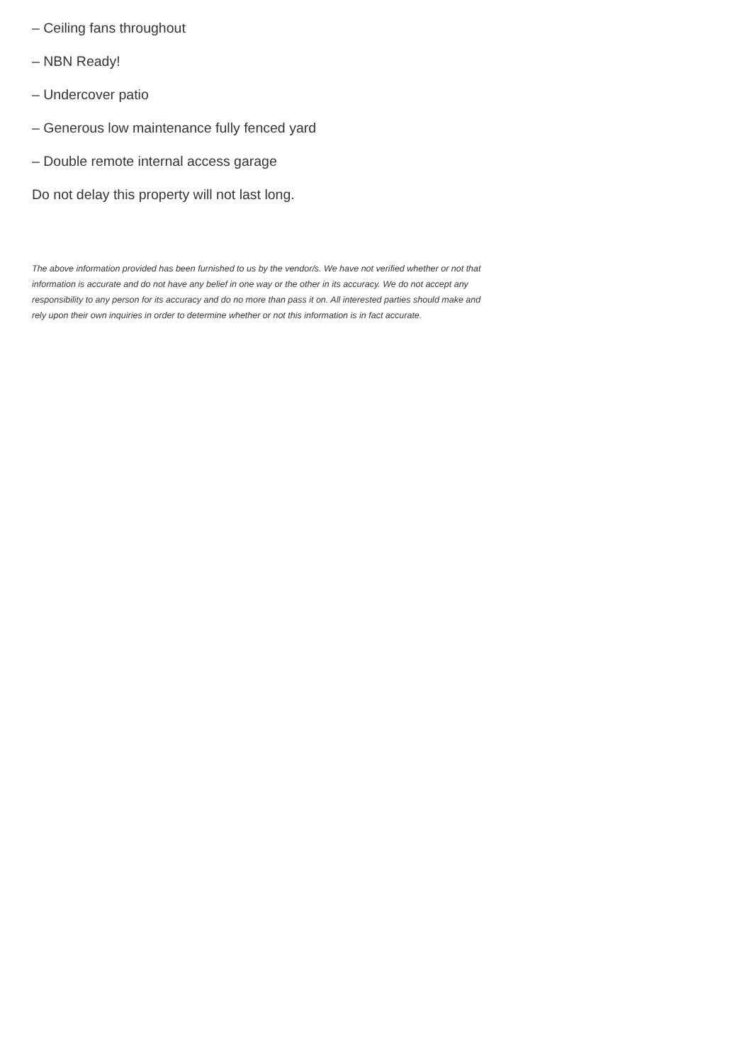– Ceiling fans throughout
– NBN Ready!
– Undercover patio
– Generous low maintenance fully fenced yard
– Double remote internal access garage
Do not delay this property will not last long.
The above information provided has been furnished to us by the vendor/s. We have not verified whether or not that information is accurate and do not have any belief in one way or the other in its accuracy. We do not accept any responsibility to any person for its accuracy and do no more than pass it on. All interested parties should make and rely upon their own inquiries in order to determine whether or not this information is in fact accurate.